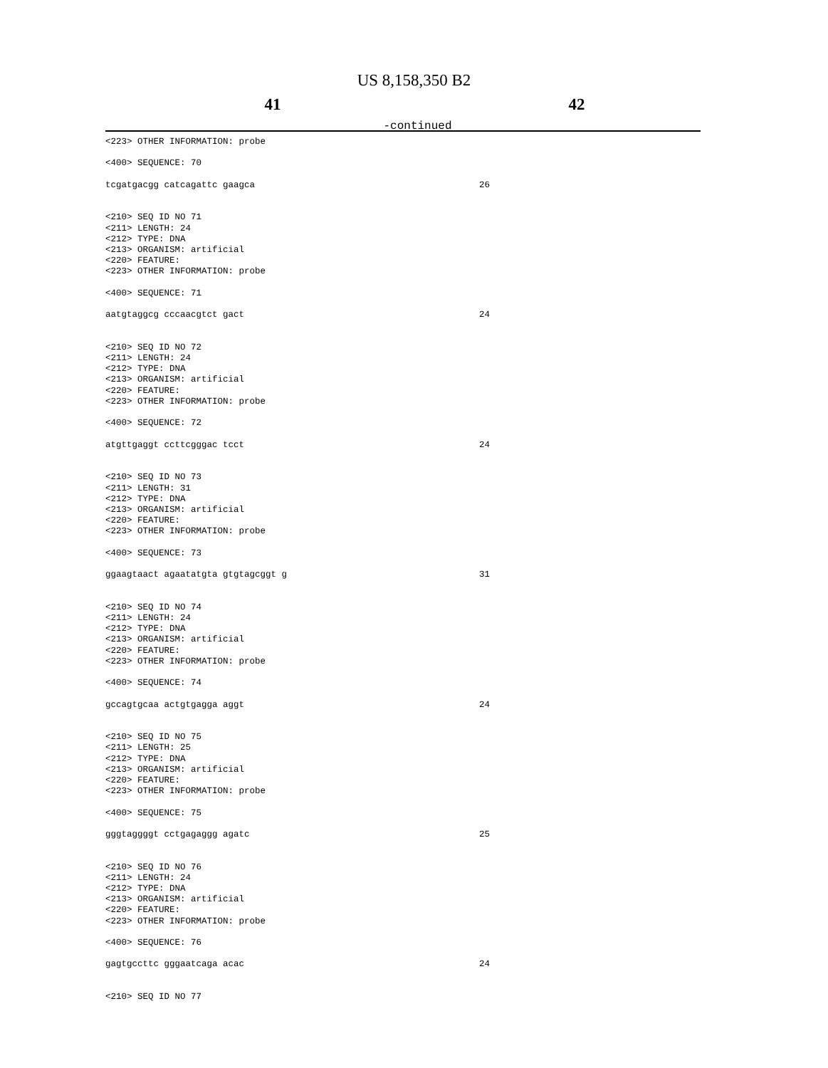US 8,158,350 B2
41 42
-continued
<223> OTHER INFORMATION: probe <400> SEQUENCE: 70 tcgatgacgg catcagattc gaagca 26 <210> SEQ ID NO 71 <211> LENGTH: 24 <212> TYPE: DNA <213> ORGANISM: artificial <220> FEATURE: <223> OTHER INFORMATION: probe <400> SEQUENCE: 71 aatgtaggcg cccaacgtct gact 24 <210> SEQ ID NO 72 <211> LENGTH: 24 <212> TYPE: DNA <213> ORGANISM: artificial <220> FEATURE: <223> OTHER INFORMATION: probe <400> SEQUENCE: 72 atgttgaggt ccttcgggac tcct 24 <210> SEQ ID NO 73 <211> LENGTH: 31 <212> TYPE: DNA <213> ORGANISM: artificial <220> FEATURE: <223> OTHER INFORMATION: probe <400> SEQUENCE: 73 ggaagtaact agaatatgta gtgtagcggt g 31 <210> SEQ ID NO 74 <211> LENGTH: 24 <212> TYPE: DNA <213> ORGANISM: artificial <220> FEATURE: <223> OTHER INFORMATION: probe <400> SEQUENCE: 74 gccagtgcaa actgtgagga aggt 24 <210> SEQ ID NO 75 <211> LENGTH: 25 <212> TYPE: DNA <213> ORGANISM: artificial <220> FEATURE: <223> OTHER INFORMATION: probe <400> SEQUENCE: 75 gggtaggggt cctgagaggg agatc 25 <210> SEQ ID NO 76 <211> LENGTH: 24 <212> TYPE: DNA <213> ORGANISM: artificial <220> FEATURE: <223> OTHER INFORMATION: probe <400> SEQUENCE: 76 gagtgccttc gggaatcaga acac 24 <210> SEQ ID NO 77